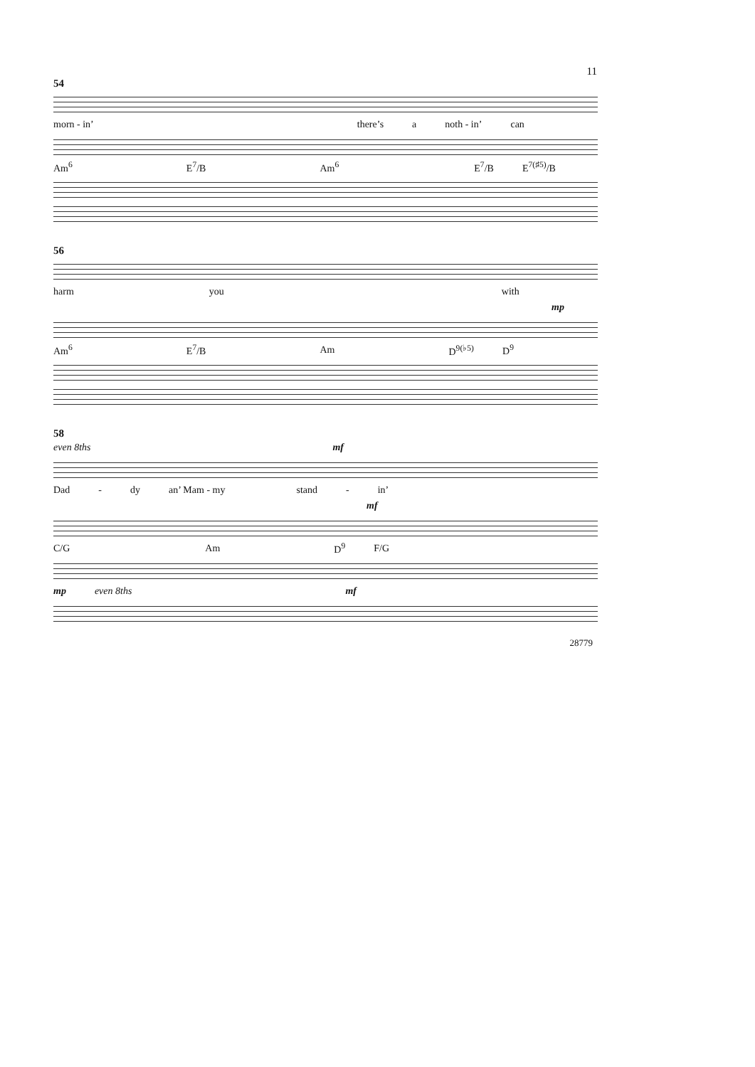11
54
morn - in’ there’s a noth - in’ can
Am<sup>6</sup> E<sup>7</sup>/B Am<sup>6</sup> E<sup>7</sup>/B E<sup>7(♯5)</sup>/B
56
harm you with
mp
Am<sup>6</sup> E<sup>7</sup>/B Am D<sup>9(♭5)</sup> D<sup>9</sup>
58
even 8ths mf
Dad - dy an’ Mam - my stand - in’
mf
C/G Am D<sup>9</sup> F/G
mp even 8ths mf
28779